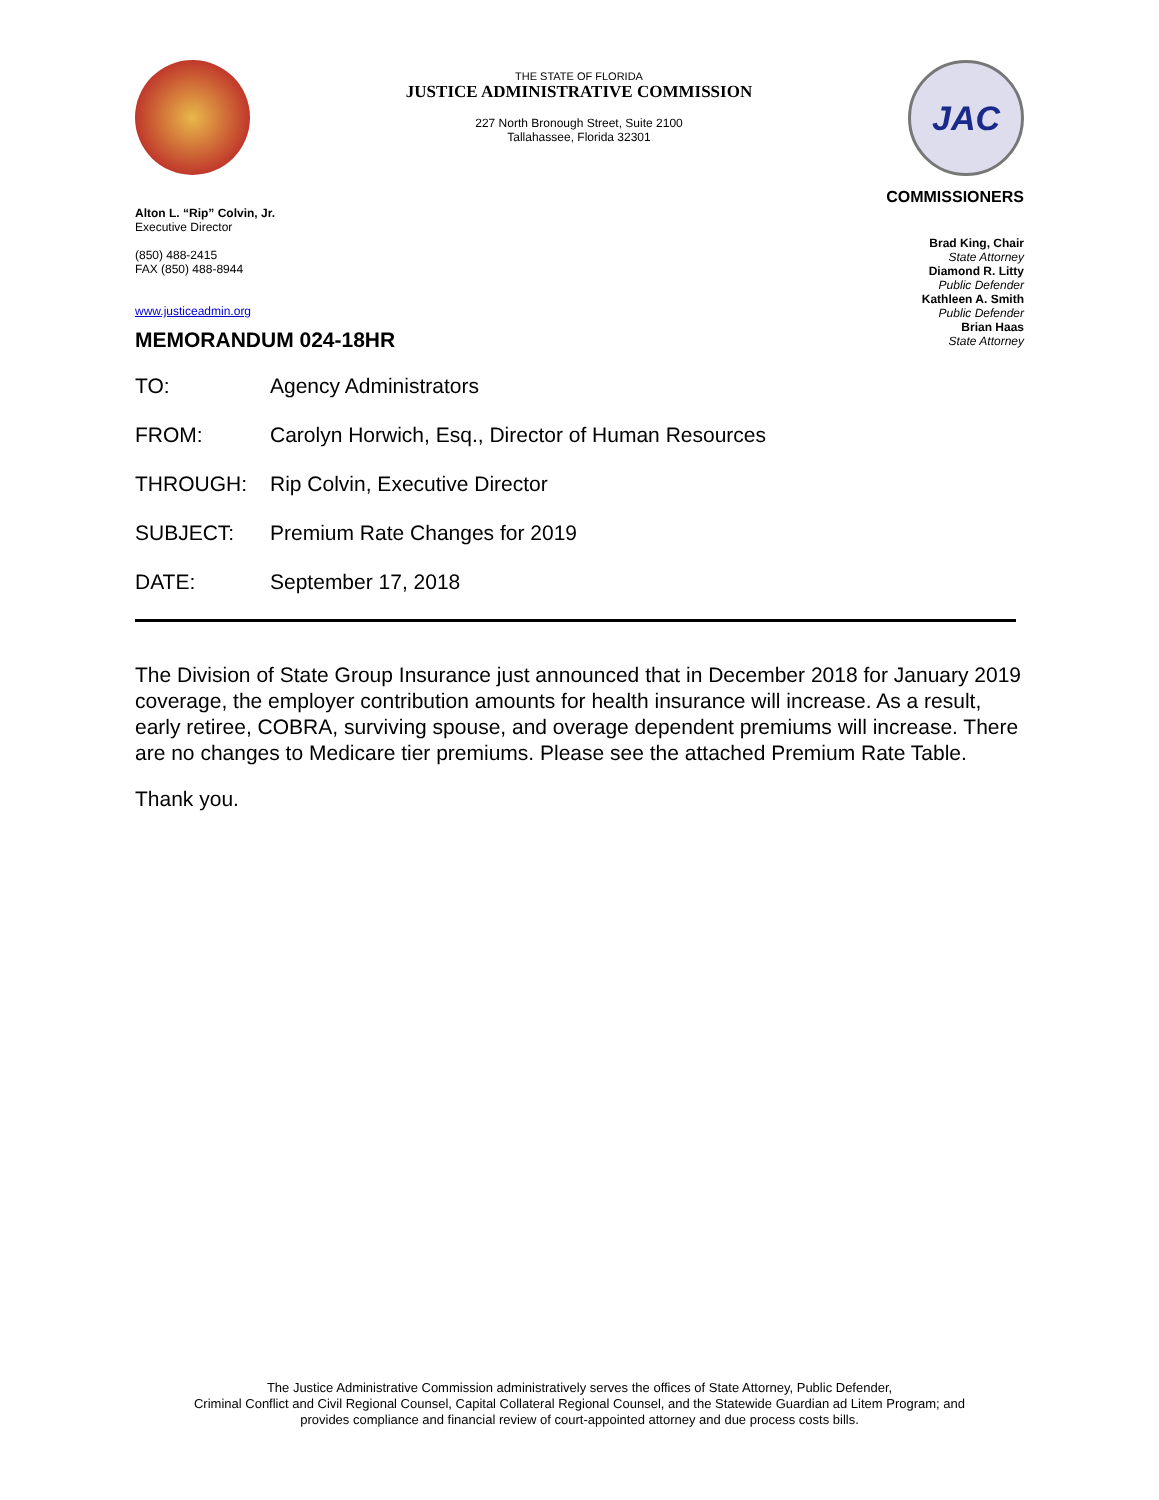THE STATE OF FLORIDA
JUSTICE ADMINISTRATIVE COMMISSION
227 North Bronough Street, Suite 2100
Tallahassee, Florida 32301
JAC
Alton L. “Rip” Colvin, Jr.
Executive Director
(850) 488-2415
FAX (850) 488-8944
www.justiceadmin.org
COMMISSIONERS
Brad King, Chair
State Attorney
Diamond R. Litty
Public Defender
Kathleen A. Smith
Public Defender
Brian Haas
State Attorney
MEMORANDUM 024-18HR
TO: Agency Administrators
FROM: Carolyn Horwich, Esq., Director of Human Resources
THROUGH: Rip Colvin, Executive Director
SUBJECT: Premium Rate Changes for 2019
DATE: September 17, 2018
The Division of State Group Insurance just announced that in December 2018 for January 2019 coverage, the employer contribution amounts for health insurance will increase. As a result, early retiree, COBRA, surviving spouse, and overage dependent premiums will increase. There are no changes to Medicare tier premiums. Please see the attached Premium Rate Table.
Thank you.
The Justice Administrative Commission administratively serves the offices of State Attorney, Public Defender,
Criminal Conflict and Civil Regional Counsel, Capital Collateral Regional Counsel, and the Statewide Guardian ad Litem Program; and
provides compliance and financial review of court-appointed attorney and due process costs bills.